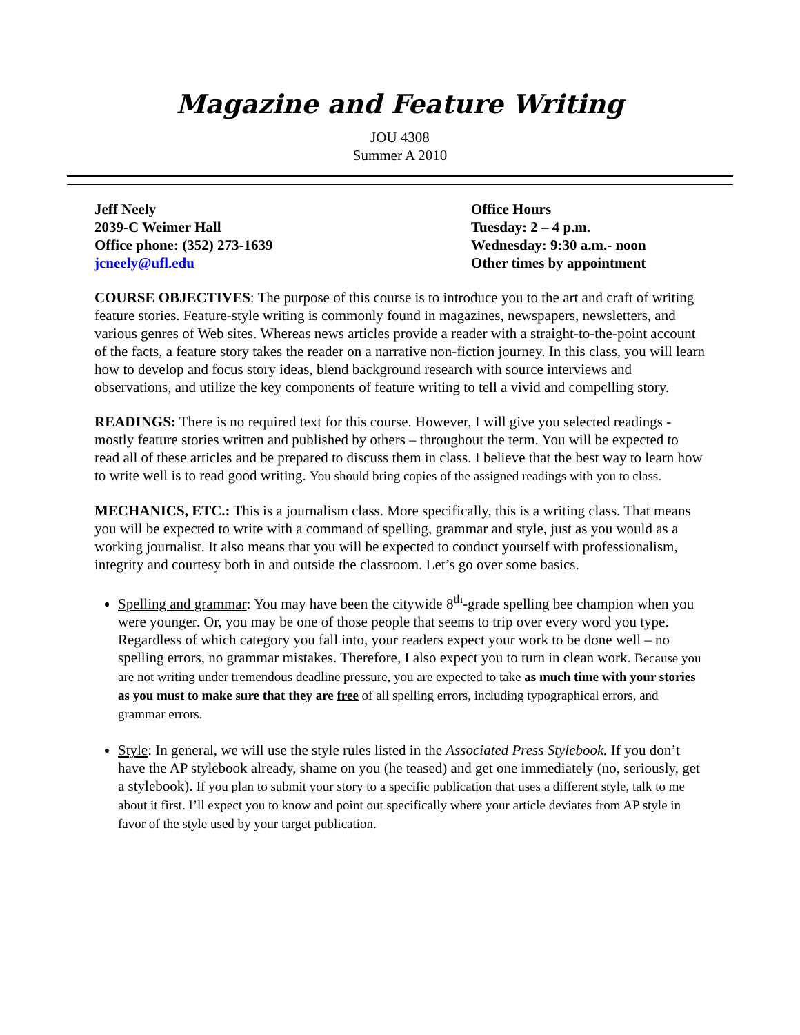Magazine and Feature Writing
JOU 4308
Summer A 2010
Jeff Neely
2039-C Weimer Hall
Office phone: (352) 273-1639
jcneely@ufl.edu
Office Hours
Tuesday: 2 – 4 p.m.
Wednesday: 9:30 a.m.- noon
Other times by appointment
COURSE OBJECTIVES: The purpose of this course is to introduce you to the art and craft of writing feature stories. Feature-style writing is commonly found in magazines, newspapers, newsletters, and various genres of Web sites. Whereas news articles provide a reader with a straight-to-the-point account of the facts, a feature story takes the reader on a narrative non-fiction journey. In this class, you will learn how to develop and focus story ideas, blend background research with source interviews and observations, and utilize the key components of feature writing to tell a vivid and compelling story.
READINGS: There is no required text for this course. However, I will give you selected readings - mostly feature stories written and published by others – throughout the term. You will be expected to read all of these articles and be prepared to discuss them in class. I believe that the best way to learn how to write well is to read good writing. You should bring copies of the assigned readings with you to class.
MECHANICS, ETC.: This is a journalism class. More specifically, this is a writing class. That means you will be expected to write with a command of spelling, grammar and style, just as you would as a working journalist. It also means that you will be expected to conduct yourself with professionalism, integrity and courtesy both in and outside the classroom. Let’s go over some basics.
Spelling and grammar: You may have been the citywide 8<sup>th</sup>-grade spelling bee champion when you were younger. Or, you may be one of those people that seems to trip over every word you type. Regardless of which category you fall into, your readers expect your work to be done well – no spelling errors, no grammar mistakes. Therefore, I also expect you to turn in clean work. Because you are not writing under tremendous deadline pressure, you are expected to take as much time with your stories as you must to make sure that they are free of all spelling errors, including typographical errors, and grammar errors.
Style: In general, we will use the style rules listed in the Associated Press Stylebook. If you don’t have the AP stylebook already, shame on you (he teased) and get one immediately (no, seriously, get a stylebook). If you plan to submit your story to a specific publication that uses a different style, talk to me about it first. I’ll expect you to know and point out specifically where your article deviates from AP style in favor of the style used by your target publication.